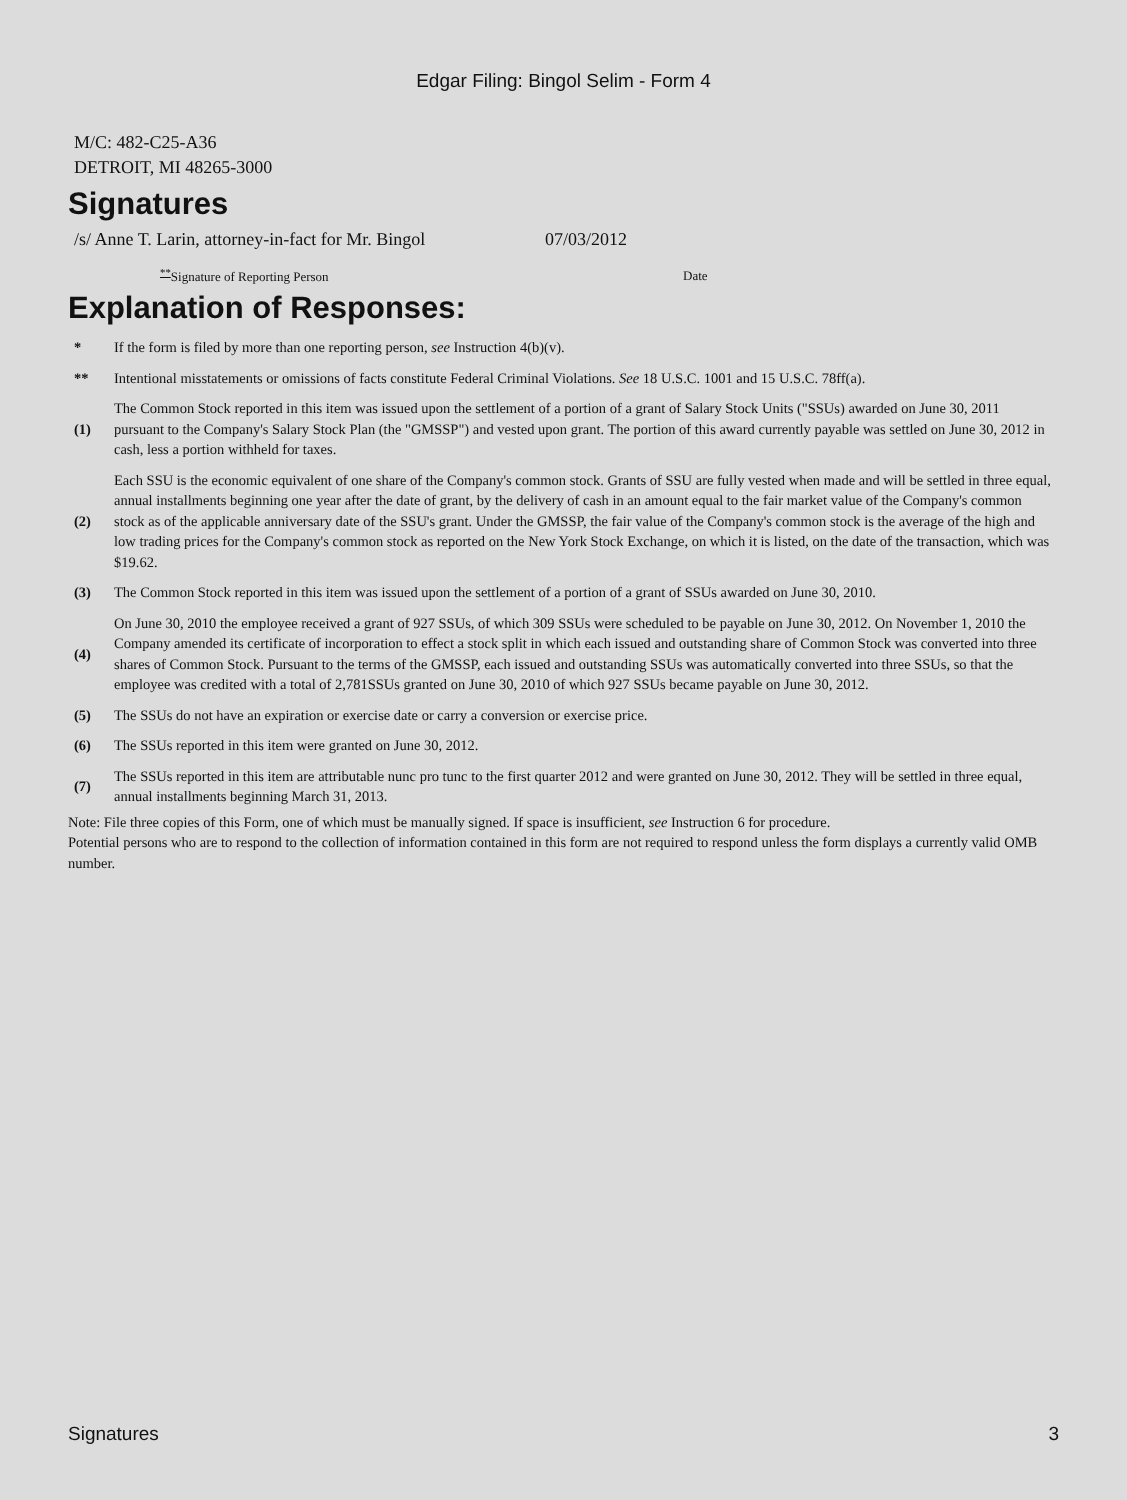Edgar Filing: Bingol Selim - Form 4
M/C: 482-C25-A36
DETROIT, MI 48265-3000
Signatures
| /s/ Anne T. Larin, attorney-in-fact for Mr. Bingol | 07/03/2012 |
| <sup>**</sup> Signature of Reporting Person | Date |
Explanation of Responses:
| * | If the form is filed by more than one reporting person, see Instruction 4(b)(v). |
| ** | Intentional misstatements or omissions of facts constitute Federal Criminal Violations. See 18 U.S.C. 1001 and 15 U.S.C. 78ff(a). |
| (1) | The Common Stock reported in this item was issued upon the settlement of a portion of a grant of Salary Stock Units ("SSUs) awarded on June 30, 2011 pursuant to the Company's Salary Stock Plan (the "GMSSP") and vested upon grant. The portion of this award currently payable was settled on June 30, 2012 in cash, less a portion withheld for taxes. |
| (2) | Each SSU is the economic equivalent of one share of the Company's common stock. Grants of SSU are fully vested when made and will be settled in three equal, annual installments beginning one year after the date of grant, by the delivery of cash in an amount equal to the fair market value of the Company's common stock as of the applicable anniversary date of the SSU's grant. Under the GMSSP, the fair value of the Company's common stock is the average of the high and low trading prices for the Company's common stock as reported on the New York Stock Exchange, on which it is listed, on the date of the transaction, which was $19.62. |
| (3) | The Common Stock reported in this item was issued upon the settlement of a portion of a grant of SSUs awarded on June 30, 2010. |
| (4) | On June 30, 2010 the employee received a grant of 927 SSUs, of which 309 SSUs were scheduled to be payable on June 30, 2012. On November 1, 2010 the Company amended its certificate of incorporation to effect a stock split in which each issued and outstanding share of Common Stock was converted into three shares of Common Stock. Pursuant to the terms of the GMSSP, each issued and outstanding SSUs was automatically converted into three SSUs, so that the employee was credited with a total of 2,781SSUs granted on June 30, 2010 of which 927 SSUs became payable on June 30, 2012. |
| (5) | The SSUs do not have an expiration or exercise date or carry a conversion or exercise price. |
| (6) | The SSUs reported in this item were granted on June 30, 2012. |
| (7) | The SSUs reported in this item are attributable nunc pro tunc to the first quarter 2012 and were granted on June 30, 2012. They will be settled in three equal, annual installments beginning March 31, 2013. |
Note: File three copies of this Form, one of which must be manually signed. If space is insufficient, see Instruction 6 for procedure.
Potential persons who are to respond to the collection of information contained in this form are not required to respond unless the form displays a currently valid OMB number.
Signatures 3